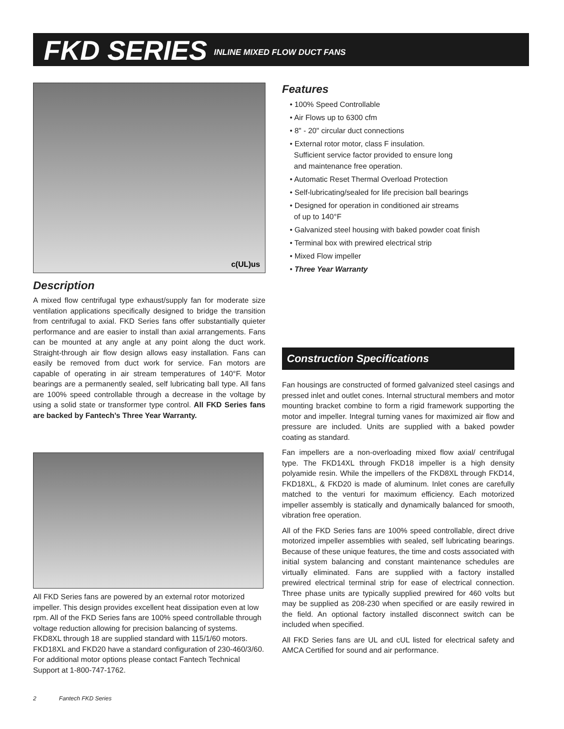FKD SERIES INLINE MIXED FLOW DUCT FANS
c(UL)us
Description
A mixed flow centrifugal type exhaust/supply fan for moderate size ventilation applications specifically designed to bridge the transition from centrifugal to axial. FKD Series fans offer substantially quieter performance and are easier to install than axial arrangements. Fans can be mounted at any angle at any point along the duct work. Straight-through air flow design allows easy installation. Fans can easily be removed from duct work for service. Fan motors are capable of operating in air stream temperatures of 140°F. Motor bearings are a permanently sealed, self lubricating ball type. All fans are 100% speed controllable through a decrease in the voltage by using a solid state or transformer type control. All FKD Series fans are backed by Fantech’s Three Year Warranty.
All FKD Series fans are powered by an external rotor motorized impeller. This design provides excellent heat dissipation even at low rpm. All of the FKD Series fans are 100% speed controllable through voltage reduction allowing for precision balancing of systems. FKD8XL through 18 are supplied standard with 115/1/60 motors. FKD18XL and FKD20 have a standard configuration of 230-460/3/60. For additional motor options please contact Fantech Technical Support at 1-800-747-1762.
Features
• 100% Speed Controllable
• Air Flows up to 6300 cfm
• 8" - 20" circular duct connections
• External rotor motor, class F insulation.
Sufficient service factor provided to ensure long
and maintenance free operation.
• Automatic Reset Thermal Overload Protection
• Self-lubricating/sealed for life precision ball bearings
• Designed for operation in conditioned air streams
of up to 140°F
• Galvanized steel housing with baked powder coat finish
• Terminal box with prewired electrical strip
• Mixed Flow impeller
• Three Year Warranty
Construction Specifications
Fan housings are constructed of formed galvanized steel casings and pressed inlet and outlet cones. Internal structural members and motor mounting bracket combine to form a rigid framework supporting the motor and impeller. Integral turning vanes for maximized air flow and pressure are included. Units are supplied with a baked powder coating as standard.
Fan impellers are a non-overloading mixed flow axial/ centrifugal type. The FKD14XL through FKD18 impeller is a high density polyamide resin. While the impellers of the FKD8XL through FKD14, FKD18XL, & FKD20 is made of aluminum. Inlet cones are carefully matched to the venturi for maximum efficiency. Each motorized impeller assembly is statically and dynamically balanced for smooth, vibration free operation.
All of the FKD Series fans are 100% speed controllable, direct drive motorized impeller assemblies with sealed, self lubricating bearings. Because of these unique features, the time and costs associated with initial system balancing and constant maintenance schedules are virtually eliminated. Fans are supplied with a factory installed prewired electrical terminal strip for ease of electrical connection. Three phase units are typically supplied prewired for 460 volts but may be supplied as 208-230 when specified or are easily rewired in the field. An optional factory installed disconnect switch can be included when specified.
All FKD Series fans are UL and cUL listed for electrical safety and AMCA Certified for sound and air performance.
2 Fantech FKD Series